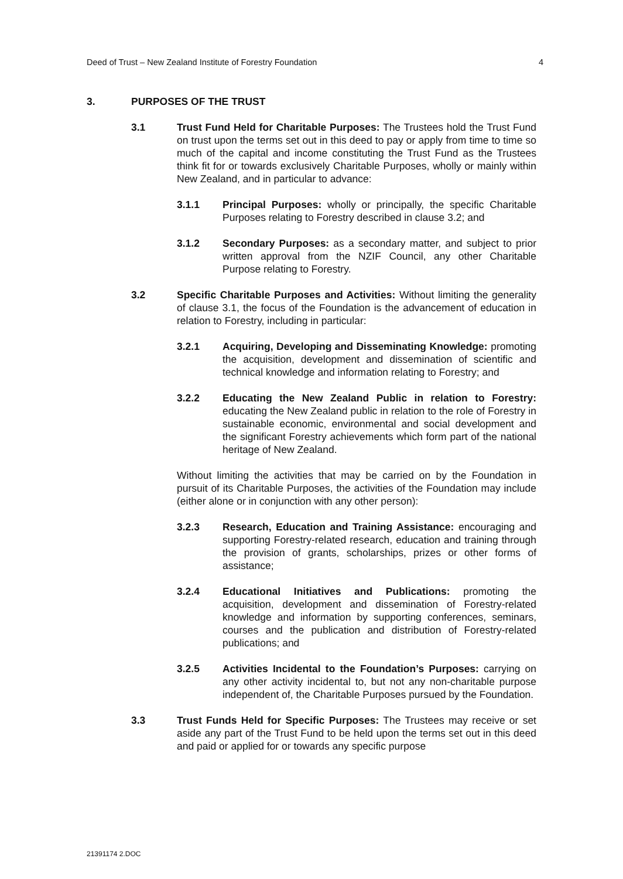Deed of Trust – New Zealand Institute of Forestry Foundation 4
3. PURPOSES OF THE TRUST
3.1 Trust Fund Held for Charitable Purposes: The Trustees hold the Trust Fund on trust upon the terms set out in this deed to pay or apply from time to time so much of the capital and income constituting the Trust Fund as the Trustees think fit for or towards exclusively Charitable Purposes, wholly or mainly within New Zealand, and in particular to advance:
3.1.1 Principal Purposes: wholly or principally, the specific Charitable Purposes relating to Forestry described in clause 3.2; and
3.1.2 Secondary Purposes: as a secondary matter, and subject to prior written approval from the NZIF Council, any other Charitable Purpose relating to Forestry.
3.2 Specific Charitable Purposes and Activities: Without limiting the generality of clause 3.1, the focus of the Foundation is the advancement of education in relation to Forestry, including in particular:
3.2.1 Acquiring, Developing and Disseminating Knowledge: promoting the acquisition, development and dissemination of scientific and technical knowledge and information relating to Forestry; and
3.2.2 Educating the New Zealand Public in relation to Forestry: educating the New Zealand public in relation to the role of Forestry in sustainable economic, environmental and social development and the significant Forestry achievements which form part of the national heritage of New Zealand.
Without limiting the activities that may be carried on by the Foundation in pursuit of its Charitable Purposes, the activities of the Foundation may include (either alone or in conjunction with any other person):
3.2.3 Research, Education and Training Assistance: encouraging and supporting Forestry-related research, education and training through the provision of grants, scholarships, prizes or other forms of assistance;
3.2.4 Educational Initiatives and Publications: promoting the acquisition, development and dissemination of Forestry-related knowledge and information by supporting conferences, seminars, courses and the publication and distribution of Forestry-related publications; and
3.2.5 Activities Incidental to the Foundation’s Purposes: carrying on any other activity incidental to, but not any non-charitable purpose independent of, the Charitable Purposes pursued by the Foundation.
3.3 Trust Funds Held for Specific Purposes: The Trustees may receive or set aside any part of the Trust Fund to be held upon the terms set out in this deed and paid or applied for or towards any specific purpose
21391174 2.DOC